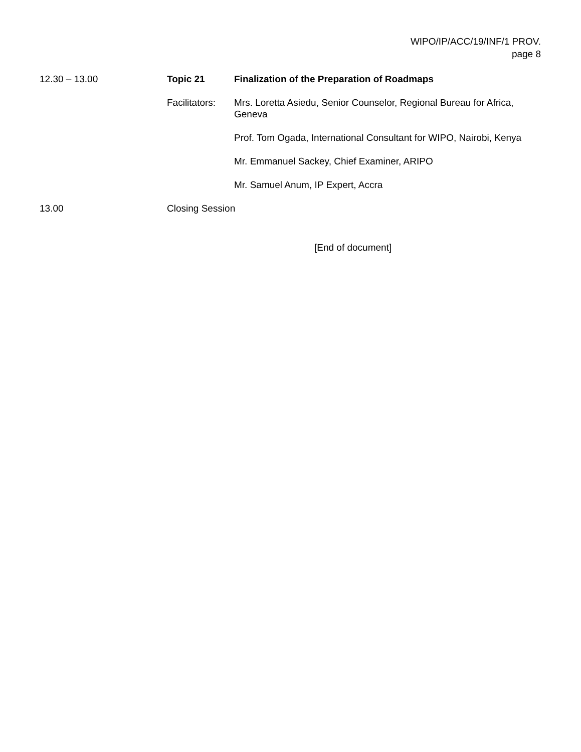WIPO/IP/ACC/19/INF/1 PROV.
page 8
12.30 – 13.00 Topic 21 Finalization of the Preparation of Roadmaps
Facilitators:
Mrs. Loretta Asiedu, Senior Counselor, Regional Bureau for Africa, Geneva
Prof. Tom Ogada, International Consultant for WIPO, Nairobi, Kenya
Mr. Emmanuel Sackey, Chief Examiner, ARIPO
Mr. Samuel Anum, IP Expert, Accra
13.00 Closing Session
[End of document]